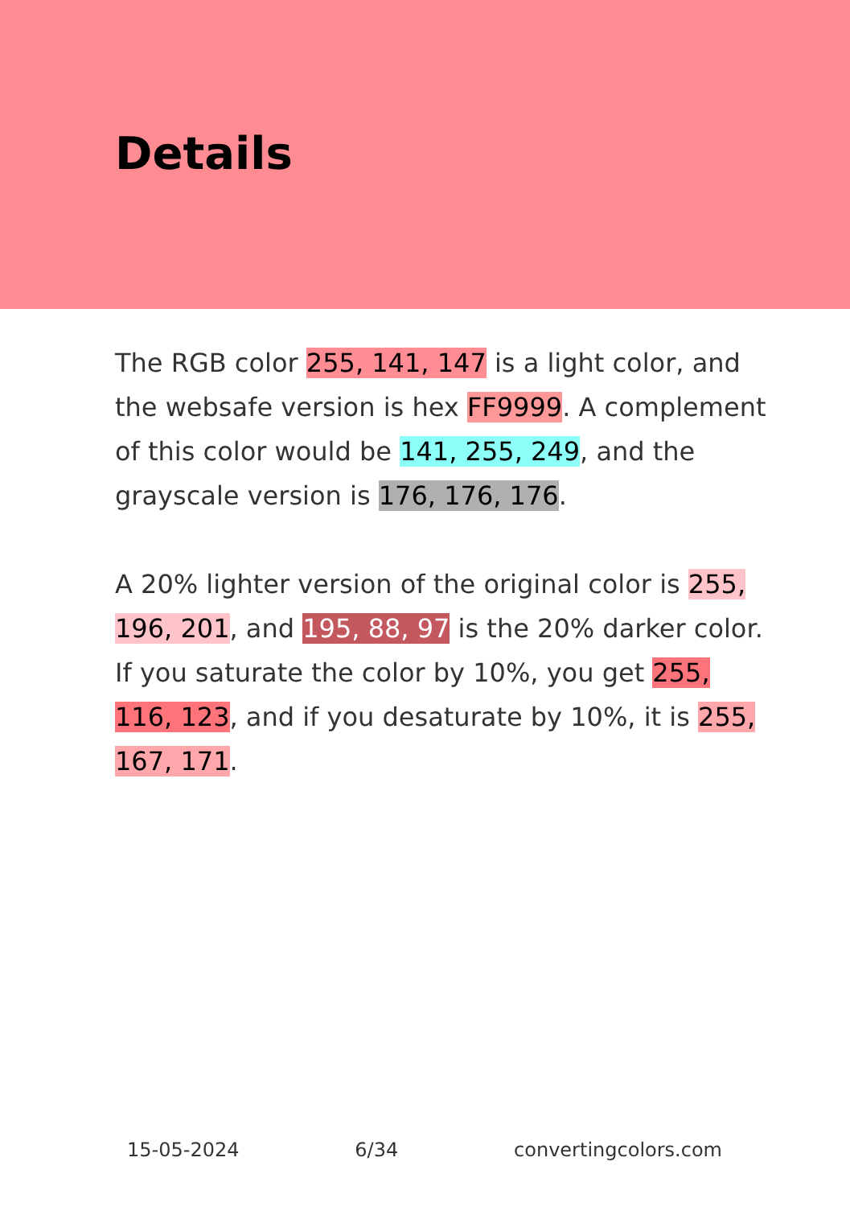Details
The RGB color 255, 141, 147 is a light color, and the websafe version is hex FF9999. A complement of this color would be 141, 255, 249, and the grayscale version is 176, 176, 176.
A 20% lighter version of the original color is 255, 196, 201, and 195, 88, 97 is the 20% darker color. If you saturate the color by 10%, you get 255, 116, 123, and if you desaturate by 10%, it is 255, 167, 171.
15-05-2024 6/34 convertingcolors.com